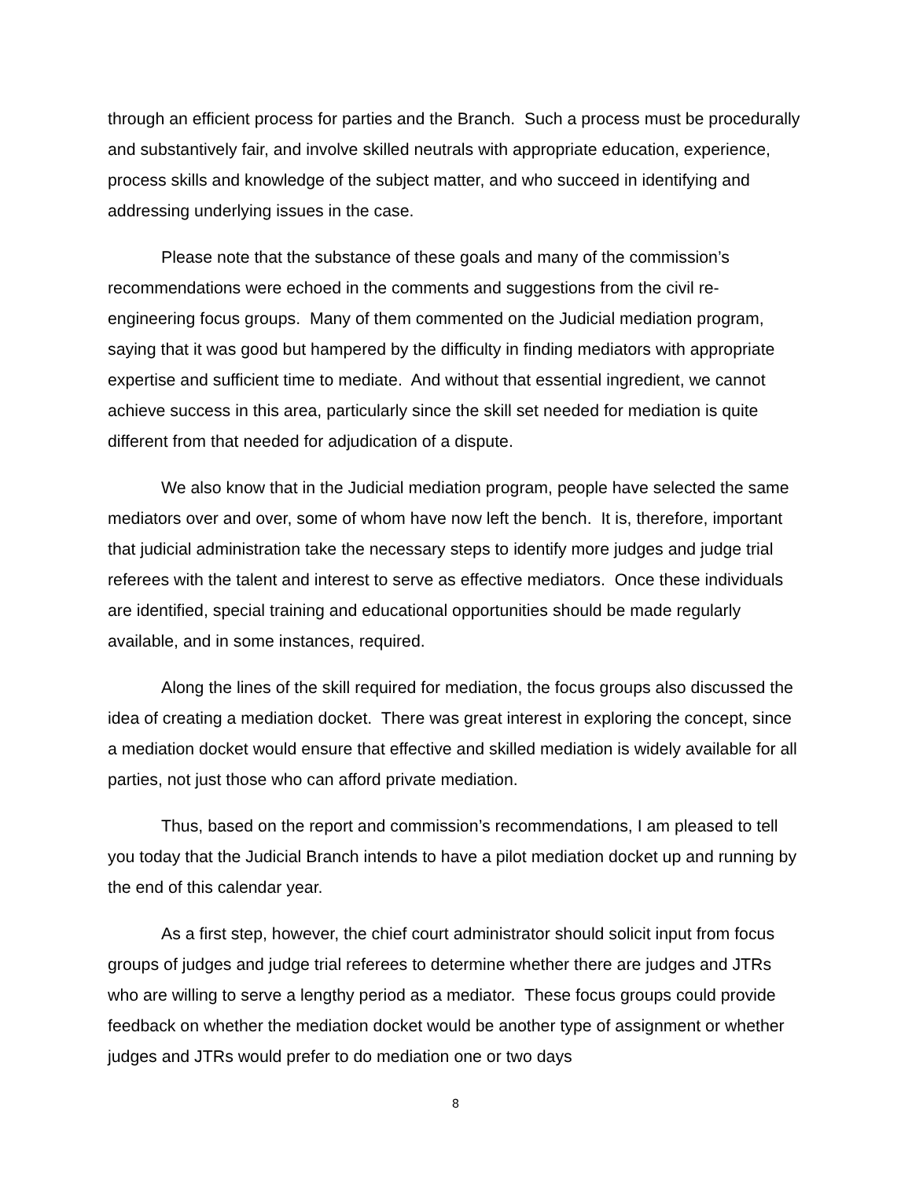through an efficient process for parties and the Branch. Such a process must be procedurally and substantively fair, and involve skilled neutrals with appropriate education, experience, process skills and knowledge of the subject matter, and who succeed in identifying and addressing underlying issues in the case.
Please note that the substance of these goals and many of the commission’s recommendations were echoed in the comments and suggestions from the civil re-engineering focus groups. Many of them commented on the Judicial mediation program, saying that it was good but hampered by the difficulty in finding mediators with appropriate expertise and sufficient time to mediate. And without that essential ingredient, we cannot achieve success in this area, particularly since the skill set needed for mediation is quite different from that needed for adjudication of a dispute.
We also know that in the Judicial mediation program, people have selected the same mediators over and over, some of whom have now left the bench. It is, therefore, important that judicial administration take the necessary steps to identify more judges and judge trial referees with the talent and interest to serve as effective mediators. Once these individuals are identified, special training and educational opportunities should be made regularly available, and in some instances, required.
Along the lines of the skill required for mediation, the focus groups also discussed the idea of creating a mediation docket. There was great interest in exploring the concept, since a mediation docket would ensure that effective and skilled mediation is widely available for all parties, not just those who can afford private mediation.
Thus, based on the report and commission’s recommendations, I am pleased to tell you today that the Judicial Branch intends to have a pilot mediation docket up and running by the end of this calendar year.
As a first step, however, the chief court administrator should solicit input from focus groups of judges and judge trial referees to determine whether there are judges and JTRs who are willing to serve a lengthy period as a mediator. These focus groups could provide feedback on whether the mediation docket would be another type of assignment or whether judges and JTRs would prefer to do mediation one or two days
8